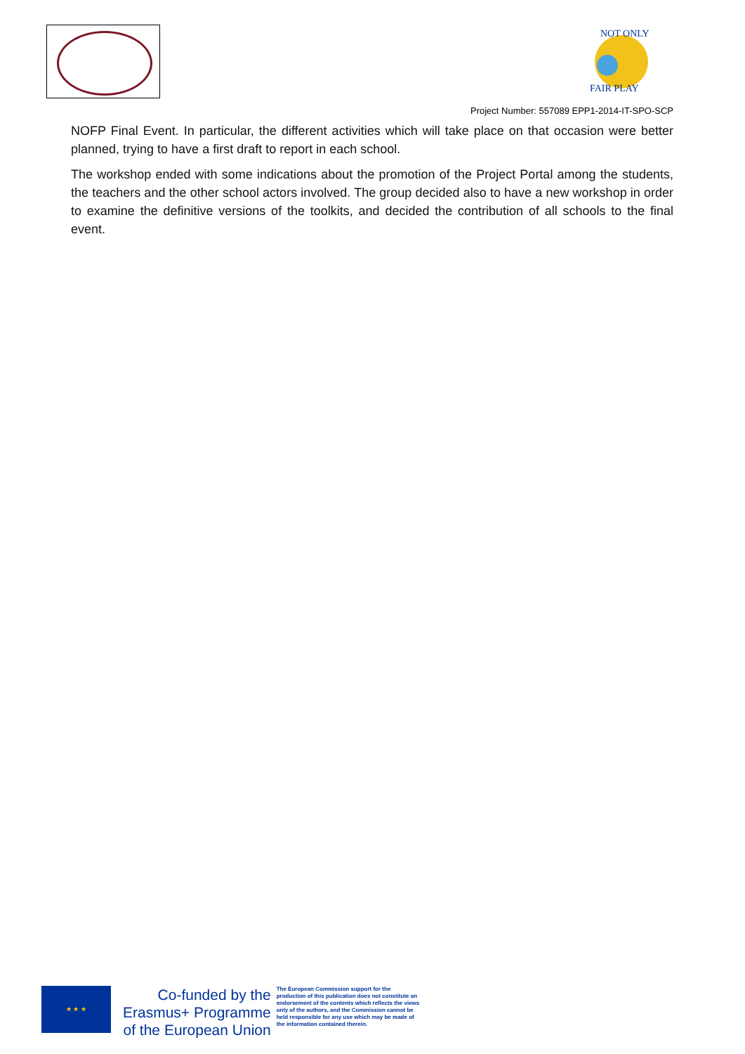NOT ONLY
FAIR PLAY
Project Number: 557089 EPP1-2014-IT-SPO-SCP
NOFP Final Event. In particular, the different activities which will take place on that occasion were better planned, trying to have a first draft to report in each school.
The workshop ended with some indications about the promotion of the Project Portal among the students, the teachers and the other school actors involved. The group decided also to have a new workshop in order to examine the definitive versions of the toolkits, and decided the contribution of all schools to the final event.
★ ★ ★
Co-funded by the
Erasmus+ Programme
of the European Union
The European Commission support for the production of this publication does not constitute an endorsement of the contents which reflects the views only of the authors, and the Commission cannot be held responsible for any use which may be made of the information contained therein.